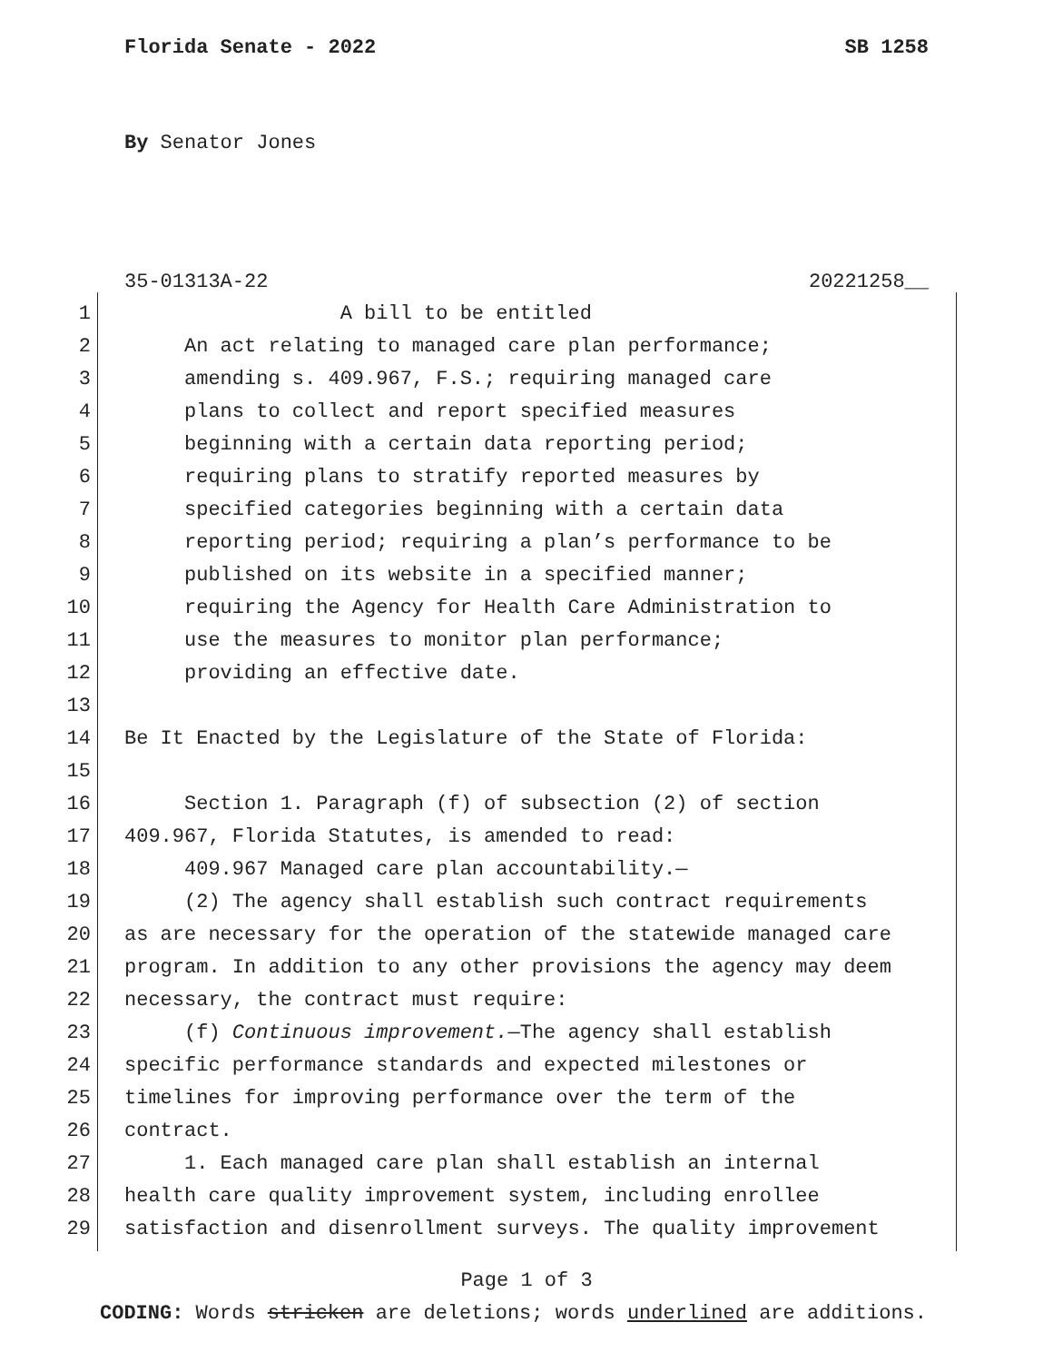Florida Senate - 2022 SB 1258
By Senator Jones
35-01313A-22 20221258__
1 A bill to be entitled
2 An act relating to managed care plan performance;
3 amending s. 409.967, F.S.; requiring managed care
4 plans to collect and report specified measures
5 beginning with a certain data reporting period;
6 requiring plans to stratify reported measures by
7 specified categories beginning with a certain data
8 reporting period; requiring a plan’s performance to be
9 published on its website in a specified manner;
10 requiring the Agency for Health Care Administration to
11 use the measures to monitor plan performance;
12 providing an effective date.
13
14 Be It Enacted by the Legislature of the State of Florida:
15
16 Section 1. Paragraph (f) of subsection (2) of section
17 409.967, Florida Statutes, is amended to read:
18 409.967 Managed care plan accountability.—
19 (2) The agency shall establish such contract requirements
20 as are necessary for the operation of the statewide managed care
21 program. In addition to any other provisions the agency may deem
22 necessary, the contract must require:
23 (f) Continuous improvement.—The agency shall establish
24 specific performance standards and expected milestones or
25 timelines for improving performance over the term of the
26 contract.
27 1. Each managed care plan shall establish an internal
28 health care quality improvement system, including enrollee
29 satisfaction and disenrollment surveys. The quality improvement
Page 1 of 3
CODING: Words stricken are deletions; words underlined are additions.